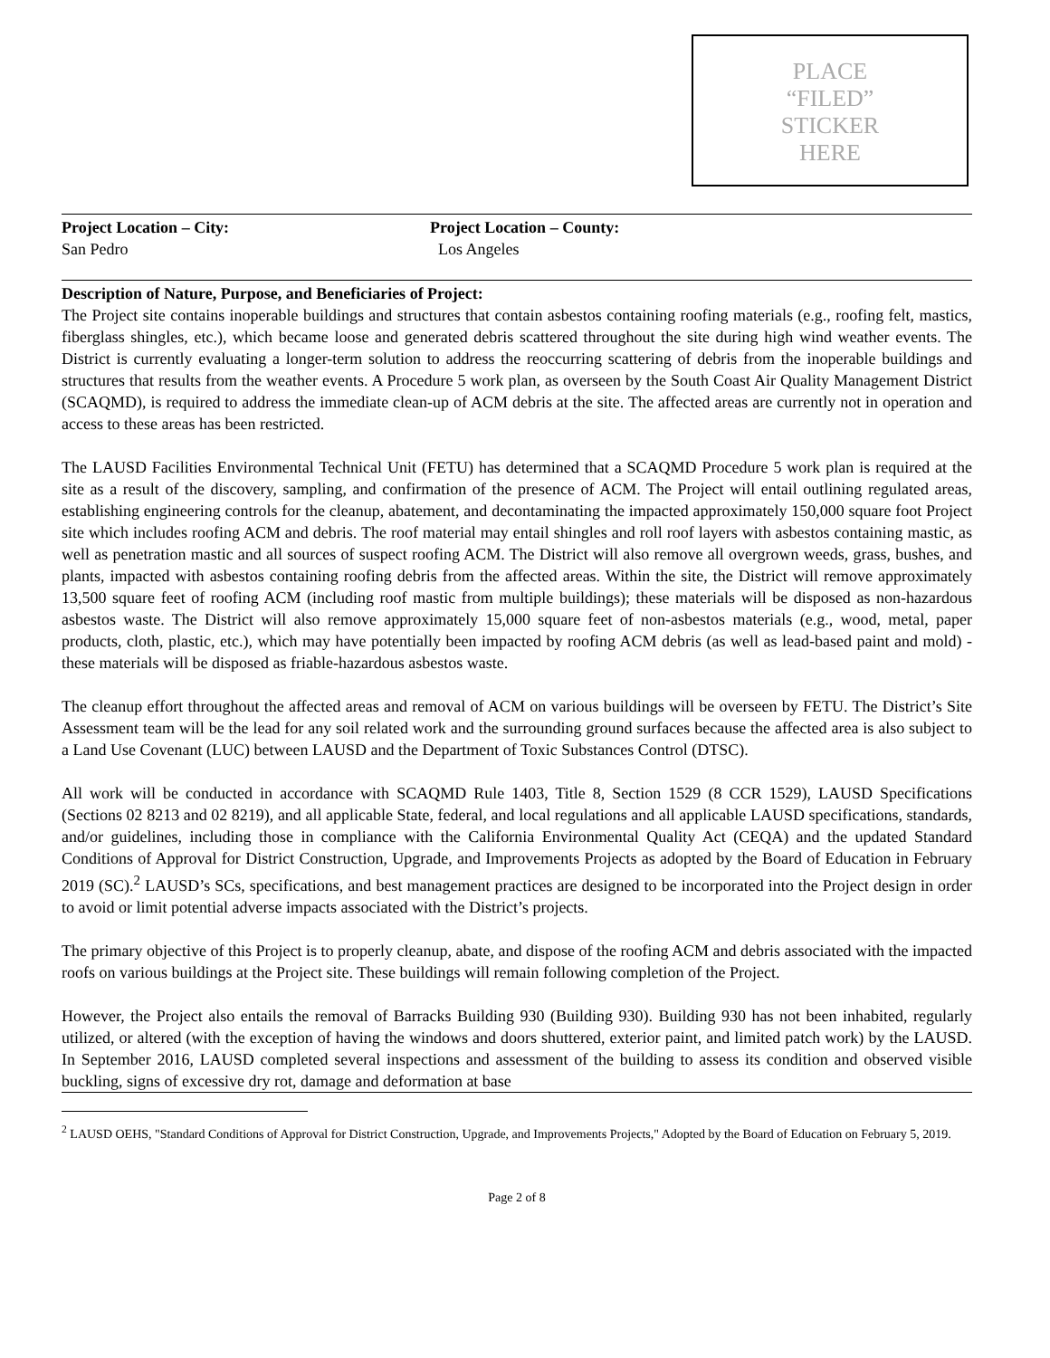PLACE
“FILED”
STICKER
HERE
Project Location – City:
San Pedro
Project Location – County:
Los Angeles
Description of Nature, Purpose, and Beneficiaries of Project:
The Project site contains inoperable buildings and structures that contain asbestos containing roofing materials (e.g., roofing felt, mastics, fiberglass shingles, etc.), which became loose and generated debris scattered throughout the site during high wind weather events. The District is currently evaluating a longer-term solution to address the reoccurring scattering of debris from the inoperable buildings and structures that results from the weather events. A Procedure 5 work plan, as overseen by the South Coast Air Quality Management District (SCAQMD), is required to address the immediate clean-up of ACM debris at the site. The affected areas are currently not in operation and access to these areas has been restricted.
The LAUSD Facilities Environmental Technical Unit (FETU) has determined that a SCAQMD Procedure 5 work plan is required at the site as a result of the discovery, sampling, and confirmation of the presence of ACM. The Project will entail outlining regulated areas, establishing engineering controls for the cleanup, abatement, and decontaminating the impacted approximately 150,000 square foot Project site which includes roofing ACM and debris. The roof material may entail shingles and roll roof layers with asbestos containing mastic, as well as penetration mastic and all sources of suspect roofing ACM. The District will also remove all overgrown weeds, grass, bushes, and plants, impacted with asbestos containing roofing debris from the affected areas. Within the site, the District will remove approximately 13,500 square feet of roofing ACM (including roof mastic from multiple buildings); these materials will be disposed as non-hazardous asbestos waste. The District will also remove approximately 15,000 square feet of non-asbestos materials (e.g., wood, metal, paper products, cloth, plastic, etc.), which may have potentially been impacted by roofing ACM debris (as well as lead-based paint and mold) - these materials will be disposed as friable-hazardous asbestos waste.
The cleanup effort throughout the affected areas and removal of ACM on various buildings will be overseen by FETU. The District’s Site Assessment team will be the lead for any soil related work and the surrounding ground surfaces because the affected area is also subject to a Land Use Covenant (LUC) between LAUSD and the Department of Toxic Substances Control (DTSC).
All work will be conducted in accordance with SCAQMD Rule 1403, Title 8, Section 1529 (8 CCR 1529), LAUSD Specifications (Sections 02 8213 and 02 8219), and all applicable State, federal, and local regulations and all applicable LAUSD specifications, standards, and/or guidelines, including those in compliance with the California Environmental Quality Act (CEQA) and the updated Standard Conditions of Approval for District Construction, Upgrade, and Improvements Projects as adopted by the Board of Education in February 2019 (SC).<sup>2</sup> LAUSD’s SCs, specifications, and best management practices are designed to be incorporated into the Project design in order to avoid or limit potential adverse impacts associated with the District’s projects.
The primary objective of this Project is to properly cleanup, abate, and dispose of the roofing ACM and debris associated with the impacted roofs on various buildings at the Project site. These buildings will remain following completion of the Project.
However, the Project also entails the removal of Barracks Building 930 (Building 930). Building 930 has not been inhabited, regularly utilized, or altered (with the exception of having the windows and doors shuttered, exterior paint, and limited patch work) by the LAUSD. In September 2016, LAUSD completed several inspections and assessment of the building to assess its condition and observed visible buckling, signs of excessive dry rot, damage and deformation at base
<sup>2</sup> LAUSD OEHS, "Standard Conditions of Approval for District Construction, Upgrade, and Improvements Projects," Adopted by the Board of Education on February 5, 2019.
Page 2 of 8